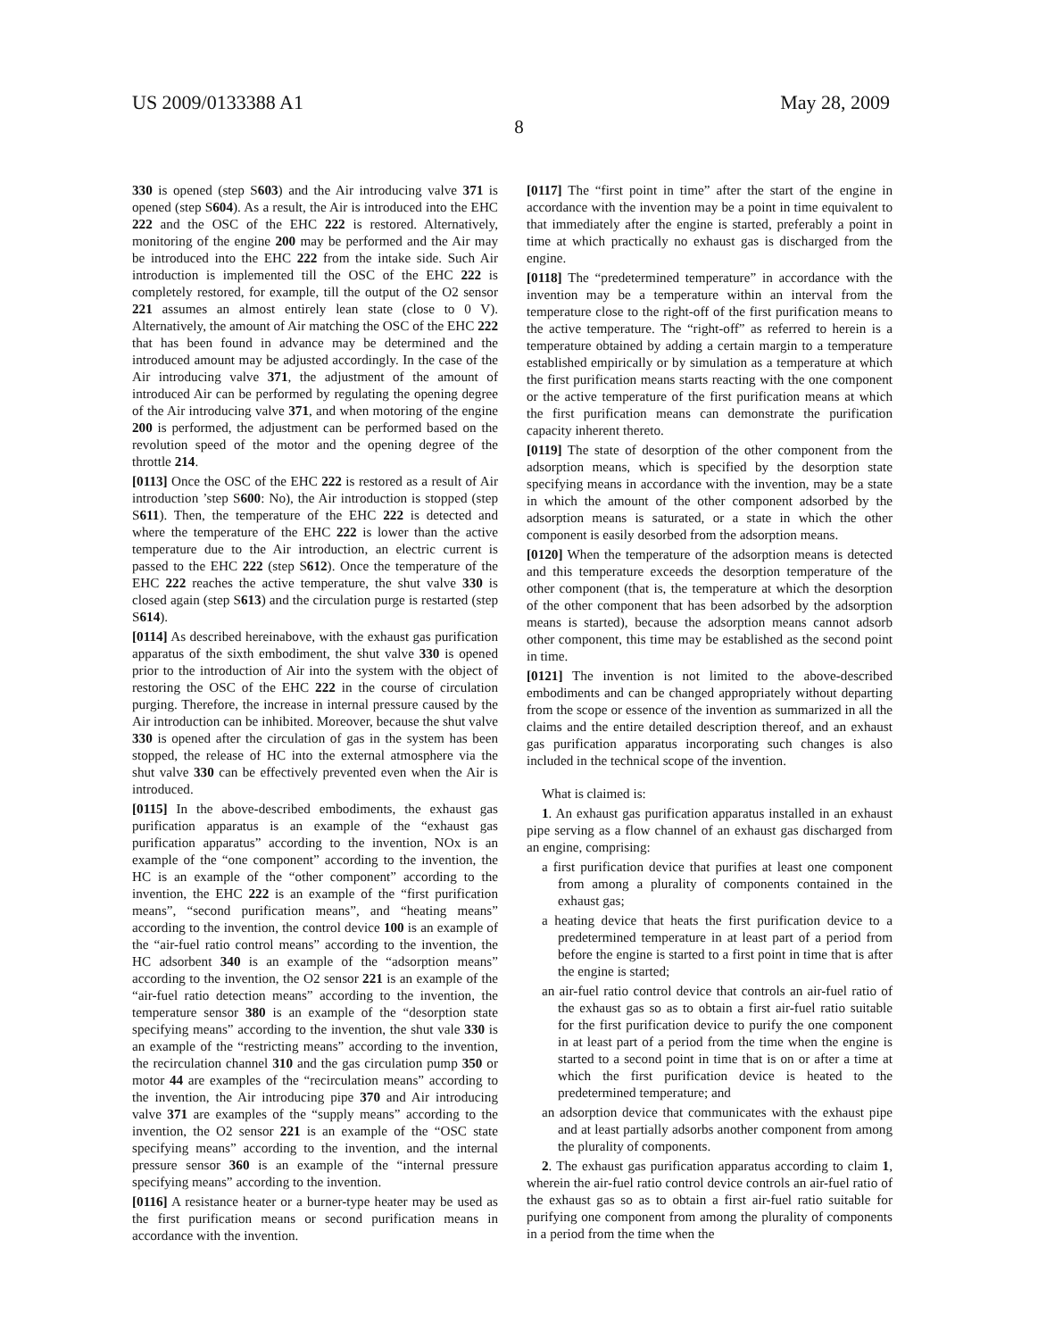US 2009/0133388 A1 May 28, 2009
8
330 is opened (step S603) and the Air introducing valve 371 is opened (step S604). As a result, the Air is introduced into the EHC 222 and the OSC of the EHC 222 is restored. Alternatively, monitoring of the engine 200 may be performed and the Air may be introduced into the EHC 222 from the intake side. Such Air introduction is implemented till the OSC of the EHC 222 is completely restored, for example, till the output of the O2 sensor 221 assumes an almost entirely lean state (close to 0 V). Alternatively, the amount of Air matching the OSC of the EHC 222 that has been found in advance may be determined and the introduced amount may be adjusted accordingly. In the case of the Air introducing valve 371, the adjustment of the amount of introduced Air can be performed by regulating the opening degree of the Air introducing valve 371, and when motoring of the engine 200 is performed, the adjustment can be performed based on the revolution speed of the motor and the opening degree of the throttle 214.
[0113] Once the OSC of the EHC 222 is restored as a result of Air introduction ’step S600: No), the Air introduction is stopped (step S611). Then, the temperature of the EHC 222 is detected and where the temperature of the EHC 222 is lower than the active temperature due to the Air introduction, an electric current is passed to the EHC 222 (step S612). Once the temperature of the EHC 222 reaches the active temperature, the shut valve 330 is closed again (step S613) and the circulation purge is restarted (step S614).
[0114] As described hereinabove, with the exhaust gas purification apparatus of the sixth embodiment, the shut valve 330 is opened prior to the introduction of Air into the system with the object of restoring the OSC of the EHC 222 in the course of circulation purging. Therefore, the increase in internal pressure caused by the Air introduction can be inhibited. Moreover, because the shut valve 330 is opened after the circulation of gas in the system has been stopped, the release of HC into the external atmosphere via the shut valve 330 can be effectively prevented even when the Air is introduced.
[0115] In the above-described embodiments, the exhaust gas purification apparatus is an example of the “exhaust gas purification apparatus” according to the invention, NOx is an example of the “one component” according to the invention, the HC is an example of the “other component” according to the invention, the EHC 222 is an example of the “first purification means”, “second purification means”, and “heating means” according to the invention, the control device 100 is an example of the “air-fuel ratio control means” according to the invention, the HC adsorbent 340 is an example of the “adsorption means” according to the invention, the O2 sensor 221 is an example of the “air-fuel ratio detection means” according to the invention, the temperature sensor 380 is an example of the “desorption state specifying means” according to the invention, the shut vale 330 is an example of the “restricting means” according to the invention, the recirculation channel 310 and the gas circulation pump 350 or motor 44 are examples of the “recirculation means” according to the invention, the Air introducing pipe 370 and Air introducing valve 371 are examples of the “supply means” according to the invention, the O2 sensor 221 is an example of the “OSC state specifying means” according to the invention, and the internal pressure sensor 360 is an example of the “internal pressure specifying means” according to the invention.
[0116] A resistance heater or a burner-type heater may be used as the first purification means or second purification means in accordance with the invention.
[0117] The “first point in time” after the start of the engine in accordance with the invention may be a point in time equivalent to that immediately after the engine is started, preferably a point in time at which practically no exhaust gas is discharged from the engine.
[0118] The “predetermined temperature” in accordance with the invention may be a temperature within an interval from the temperature close to the right-off of the first purification means to the active temperature. The “right-off” as referred to herein is a temperature obtained by adding a certain margin to a temperature established empirically or by simulation as a temperature at which the first purification means starts reacting with the one component or the active temperature of the first purification means at which the first purification means can demonstrate the purification capacity inherent thereto.
[0119] The state of desorption of the other component from the adsorption means, which is specified by the desorption state specifying means in accordance with the invention, may be a state in which the amount of the other component adsorbed by the adsorption means is saturated, or a state in which the other component is easily desorbed from the adsorption means.
[0120] When the temperature of the adsorption means is detected and this temperature exceeds the desorption temperature of the other component (that is, the temperature at which the desorption of the other component that has been adsorbed by the adsorption means is started), because the adsorption means cannot adsorb other component, this time may be established as the second point in time.
[0121] The invention is not limited to the above-described embodiments and can be changed appropriately without departing from the scope or essence of the invention as summarized in all the claims and the entire detailed description thereof, and an exhaust gas purification apparatus incorporating such changes is also included in the technical scope of the invention.
What is claimed is:
1. An exhaust gas purification apparatus installed in an exhaust pipe serving as a flow channel of an exhaust gas discharged from an engine, comprising:
a first purification device that purifies at least one component from among a plurality of components contained in the exhaust gas;
a heating device that heats the first purification device to a predetermined temperature in at least part of a period from before the engine is started to a first point in time that is after the engine is started;
an air-fuel ratio control device that controls an air-fuel ratio of the exhaust gas so as to obtain a first air-fuel ratio suitable for the first purification device to purify the one component in at least part of a period from the time when the engine is started to a second point in time that is on or after a time at which the first purification device is heated to the predetermined temperature; and
an adsorption device that communicates with the exhaust pipe and at least partially adsorbs another component from among the plurality of components.
2. The exhaust gas purification apparatus according to claim 1, wherein the air-fuel ratio control device controls an air-fuel ratio of the exhaust gas so as to obtain a first air-fuel ratio suitable for purifying one component from among the plurality of components in a period from the time when the